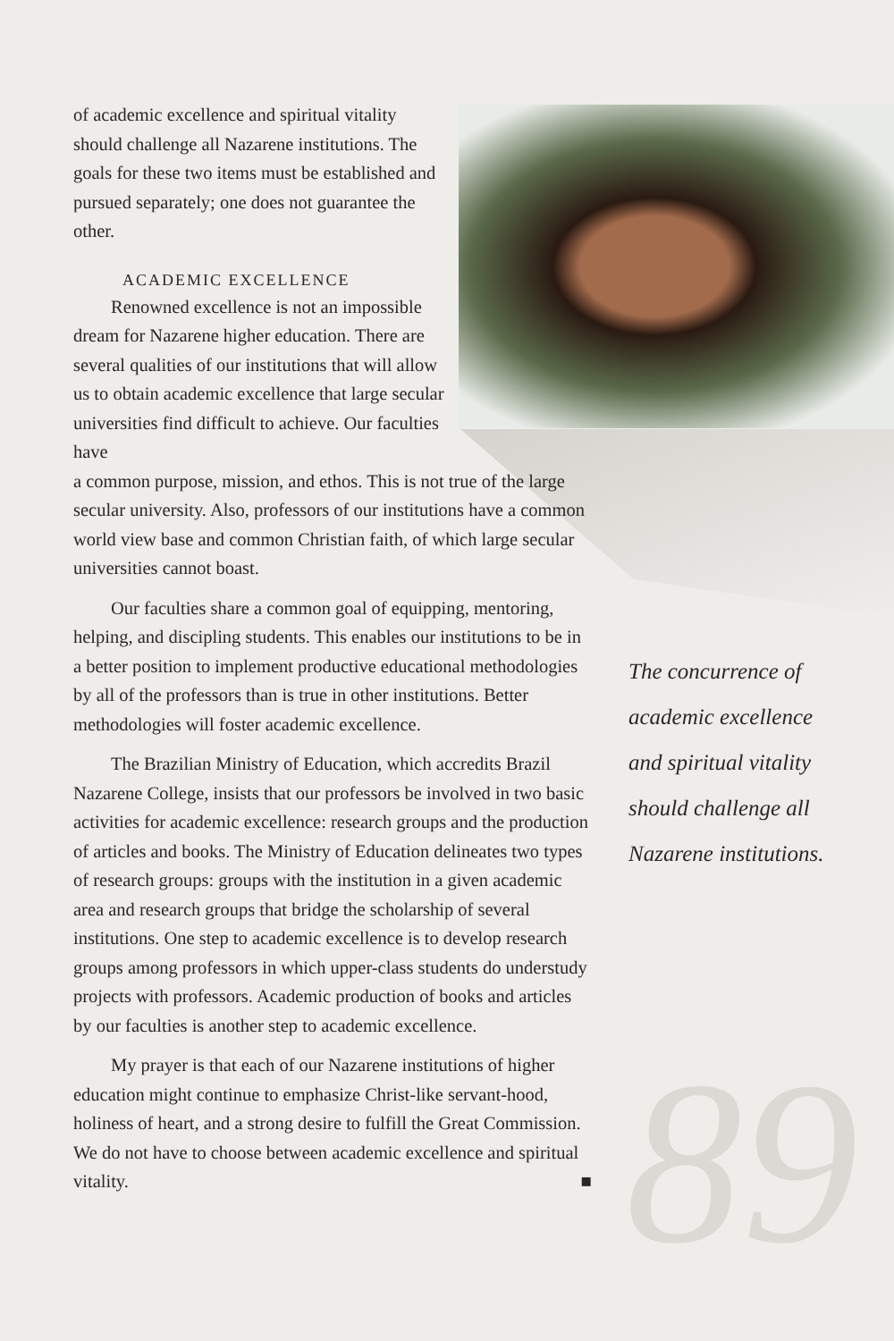89
of academic excellence and spiritual vitality should challenge all Nazarene institutions. The goals for these two items must be established and pursued separately; one does not guarantee the other.
ACADEMIC EXCELLENCE
Renowned excellence is not an impossible dream for Nazarene higher education. There are several qualities of our institutions that will allow us to obtain academic excellence that large secular universities find difficult to achieve. Our faculties have
a common purpose, mission, and ethos. This is not true of the large secular university. Also, professors of our institutions have a common world view base and common Christian faith, of which large secular universities cannot boast.
Our faculties share a common goal of equipping, mentoring, helping, and discipling students. This enables our institutions to be in a better position to implement productive educational methodologies by all of the professors than is true in other institutions. Better methodologies will foster academic excellence.
The Brazilian Ministry of Education, which accredits Brazil Nazarene College, insists that our professors be involved in two basic activities for academic excellence: research groups and the production of articles and books. The Ministry of Education delineates two types of research groups: groups with the institution in a given academic area and research groups that bridge the scholarship of several institutions. One step to academic excellence is to develop research groups among professors in which upper-class students do understudy projects with professors. Academic production of books and articles by our faculties is another step to academic excellence.
My prayer is that each of our Nazarene institutions of higher education might continue to emphasize Christ-like servant-hood, holiness of heart, and a strong desire to fulfill the Great Commission. We do not have to choose between academic excellence and spiritual vitality. ■
The concurrence of academic excellence and spiritual vitality should challenge all Nazarene institutions.